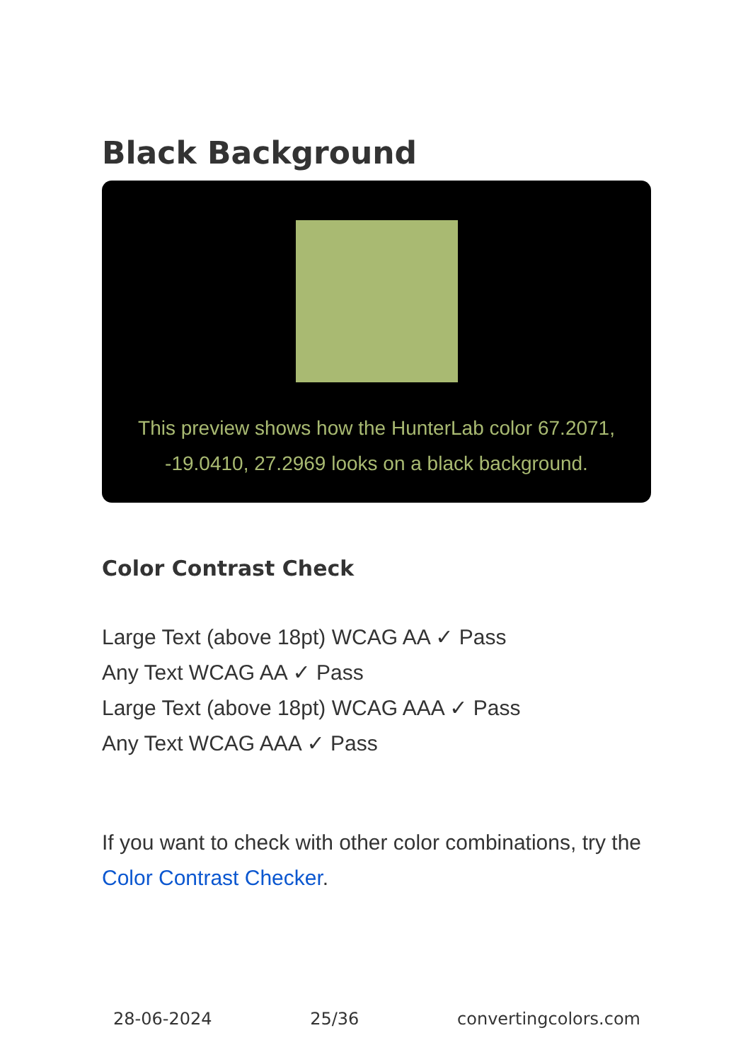Black Background
This preview shows how the HunterLab color 67.2071, -19.0410, 27.2969 looks on a black background.
Color Contrast Check
Large Text (above 18pt) WCAG AA ✓ Pass
Any Text WCAG AA ✓ Pass
Large Text (above 18pt) WCAG AAA ✓ Pass
Any Text WCAG AAA ✓ Pass
If you want to check with other color combinations, try the Color Contrast Checker.
28-06-2024 25/36 convertingcolors.com